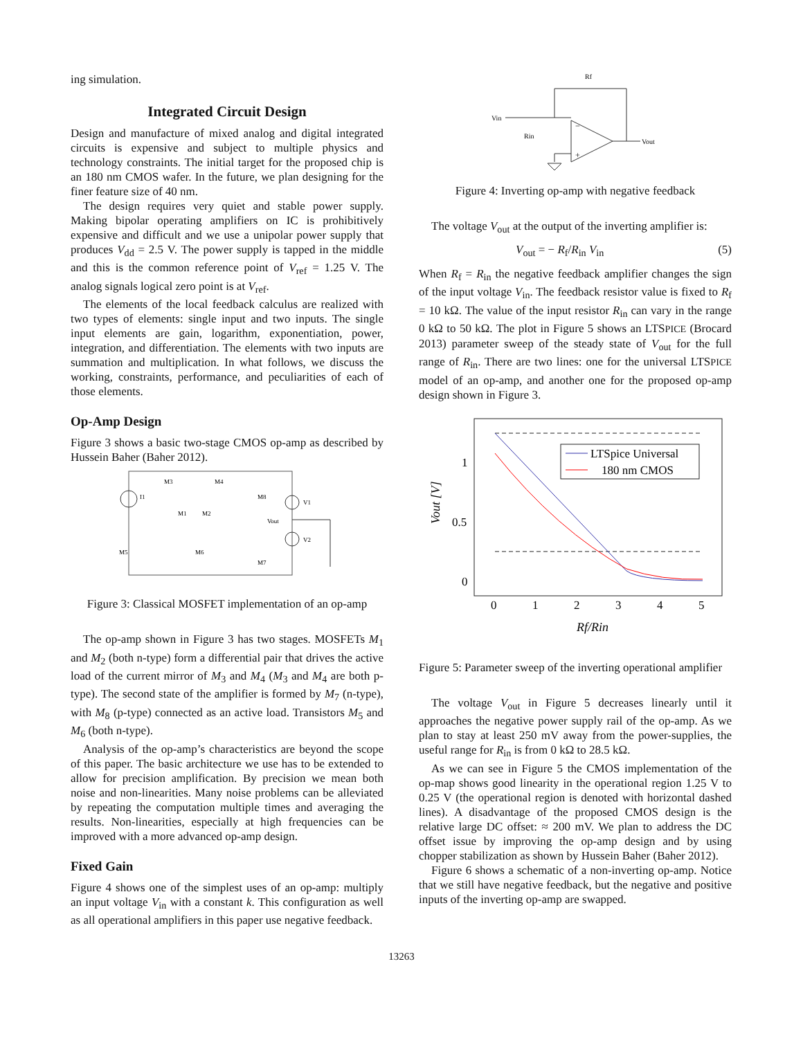ing simulation.
Integrated Circuit Design
Design and manufacture of mixed analog and digital integrated circuits is expensive and subject to multiple physics and technology constraints. The initial target for the proposed chip is an 180 nm CMOS wafer. In the future, we plan designing for the finer feature size of 40 nm.
The design requires very quiet and stable power supply. Making bipolar operating amplifiers on IC is prohibitively expensive and difficult and we use a unipolar power supply that produces V<sub>dd</sub> = 2.5 V. The power supply is tapped in the middle and this is the common reference point of V<sub>ref</sub> = 1.25 V. The analog signals logical zero point is at V<sub>ref</sub>.
The elements of the local feedback calculus are realized with two types of elements: single input and two inputs. The single input elements are gain, logarithm, exponentiation, power, integration, and differentiation. The elements with two inputs are summation and multiplication. In what follows, we discuss the working, constraints, performance, and peculiarities of each of those elements.
Op-Amp Design
Figure 3 shows a basic two-stage CMOS op-amp as described by Hussein Baher (Baher 2012).
I1
M1
M2
M3
M4
M5
M6
M7
M8
Vout
V1
V2
Figure 3: Classical MOSFET implementation of an op-amp
The op-amp shown in Figure 3 has two stages. MOSFETs M<sub>1</sub> and M<sub>2</sub> (both n-type) form a differential pair that drives the active load of the current mirror of M<sub>3</sub> and M<sub>4</sub> (M<sub>3</sub> and M<sub>4</sub> are both p-type). The second state of the amplifier is formed by M<sub>7</sub> (n-type), with M<sub>8</sub> (p-type) connected as an active load. Transistors M<sub>5</sub> and M<sub>6</sub> (both n-type).
Analysis of the op-amp’s characteristics are beyond the scope of this paper. The basic architecture we use has to be extended to allow for precision amplification. By precision we mean both noise and non-linearities. Many noise problems can be alleviated by repeating the computation multiple times and averaging the results. Non-linearities, especially at high frequencies can be improved with a more advanced op-amp design.
Fixed Gain
Figure 4 shows one of the simplest uses of an op-amp: multiply an input voltage V<sub>in</sub> with a constant k. This configuration as well as all operational amplifiers in this paper use negative feedback.
Rf
Vin
Rin
Vout
−
+
Figure 4: Inverting op-amp with negative feedback
The voltage V<sub>out</sub> at the output of the inverting amplifier is:
V<sub>out</sub> = − R<sub>f</sub>/R<sub>in</sub> V<sub>in</sub> (5)
When R<sub>f</sub> = R<sub>in</sub> the negative feedback amplifier changes the sign of the input voltage V<sub>in</sub>. The feedback resistor value is fixed to R<sub>f</sub> = 10 kΩ. The value of the input resistor R<sub>in</sub> can vary in the range 0 kΩ to 50 kΩ. The plot in Figure 5 shows an LTSPICE (Brocard 2013) parameter sweep of the steady state of V<sub>out</sub> for the full range of R<sub>in</sub>. There are two lines: one for the universal LTSPICE model of an op-amp, and another one for the proposed op-amp design shown in Figure 3.
LTSpice Universal
180 nm CMOS
1
0.5
0
0
1
2
3
4
5
Rf/Rin
Vout [V]
Figure 5: Parameter sweep of the inverting operational amplifier
The voltage V<sub>out</sub> in Figure 5 decreases linearly until it approaches the negative power supply rail of the op-amp. As we plan to stay at least 250 mV away from the power-supplies, the useful range for R<sub>in</sub> is from 0 kΩ to 28.5 kΩ.
As we can see in Figure 5 the CMOS implementation of the op-map shows good linearity in the operational region 1.25 V to 0.25 V (the operational region is denoted with horizontal dashed lines). A disadvantage of the proposed CMOS design is the relative large DC offset: ≈ 200 mV. We plan to address the DC offset issue by improving the op-amp design and by using chopper stabilization as shown by Hussein Baher (Baher 2012).
Figure 6 shows a schematic of a non-inverting op-amp. Notice that we still have negative feedback, but the negative and positive inputs of the inverting op-amp are swapped.
13263